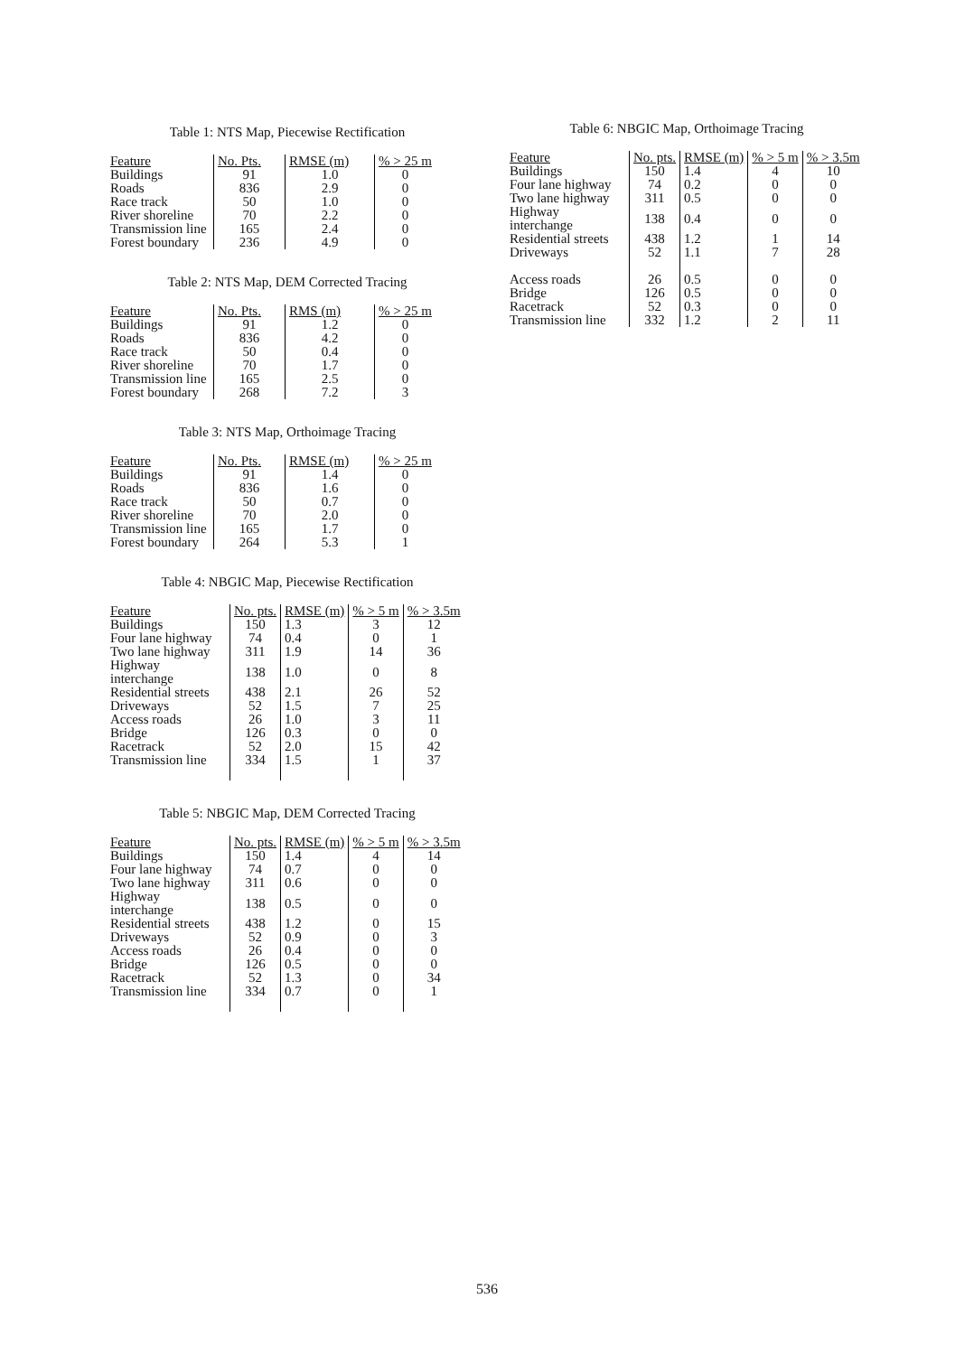Table 1: NTS Map, Piecewise Rectification
| Feature | No. Pts. | RMSE (m) | % > 25 m |
| --- | --- | --- | --- |
| Buildings | 91 | 1.0 | 0 |
| Roads | 836 | 2.9 | 0 |
| Race track | 50 | 1.0 | 0 |
| River shoreline | 70 | 2.2 | 0 |
| Transmission line | 165 | 2.4 | 0 |
| Forest boundary | 236 | 4.9 | 0 |
Table 2: NTS Map, DEM Corrected Tracing
| Feature | No. Pts. | RMS (m) | % > 25 m |
| --- | --- | --- | --- |
| Buildings | 91 | 1.2 | 0 |
| Roads | 836 | 4.2 | 0 |
| Race track | 50 | 0.4 | 0 |
| River shoreline | 70 | 1.7 | 0 |
| Transmission line | 165 | 2.5 | 0 |
| Forest boundary | 268 | 7.2 | 3 |
Table 3: NTS Map, Orthoimage Tracing
| Feature | No. Pts. | RMSE (m) | % > 25 m |
| --- | --- | --- | --- |
| Buildings | 91 | 1.4 | 0 |
| Roads | 836 | 1.6 | 0 |
| Race track | 50 | 0.7 | 0 |
| River shoreline | 70 | 2.0 | 0 |
| Transmission line | 165 | 1.7 | 0 |
| Forest boundary | 264 | 5.3 | 1 |
Table 4: NBGIC Map, Piecewise Rectification
| Feature | No. pts. | RMSE (m) | % > 5 m | % > 3.5m |
| --- | --- | --- | --- | --- |
| Buildings | 150 | 1.3 | 3 | 12 |
| Four lane highway | 74 | 0.4 | 0 | 1 |
| Two lane highway | 311 | 1.9 | 14 | 36 |
| Highway interchange | 138 | 1.0 | 0 | 8 |
| Residential streets | 438 | 2.1 | 26 | 52 |
| Driveways | 52 | 1.5 | 7 | 25 |
| Access roads | 26 | 1.0 | 3 | 11 |
| Bridge | 126 | 0.3 | 0 | 0 |
| Racetrack | 52 | 2.0 | 15 | 42 |
| Transmission line | 334 | 1.5 | 1 | 37 |
Table 5: NBGIC Map, DEM Corrected Tracing
| Feature | No. pts. | RMSE (m) | % > 5 m | % > 3.5m |
| --- | --- | --- | --- | --- |
| Buildings | 150 | 1.4 | 4 | 14 |
| Four lane highway | 74 | 0.7 | 0 | 0 |
| Two lane highway | 311 | 0.6 | 0 | 0 |
| Highway interchange | 138 | 0.5 | 0 | 0 |
| Residential streets | 438 | 1.2 | 0 | 15 |
| Driveways | 52 | 0.9 | 0 | 3 |
| Access roads | 26 | 0.4 | 0 | 0 |
| Bridge | 126 | 0.5 | 0 | 0 |
| Racetrack | 52 | 1.3 | 0 | 34 |
| Transmission line | 334 | 0.7 | 0 | 1 |
Table 6: NBGIC Map, Orthoimage Tracing
| Feature | No. pts. | RMSE (m) | % > 5 m | % > 3.5m |
| --- | --- | --- | --- | --- |
| Buildings | 150 | 1.4 | 4 | 10 |
| Four lane highway | 74 | 0.2 | 0 | 0 |
| Two lane highway | 311 | 0.5 | 0 | 0 |
| Highway interchange | 138 | 0.4 | 0 | 0 |
| Residential streets | 438 | 1.2 | 1 | 14 |
| Driveways | 52 | 1.1 | 7 | 28 |
| Access roads | 26 | 0.5 | 0 | 0 |
| Bridge | 126 | 0.5 | 0 | 0 |
| Racetrack | 52 | 0.3 | 0 | 0 |
| Transmission line | 332 | 1.2 | 2 | 11 |
536